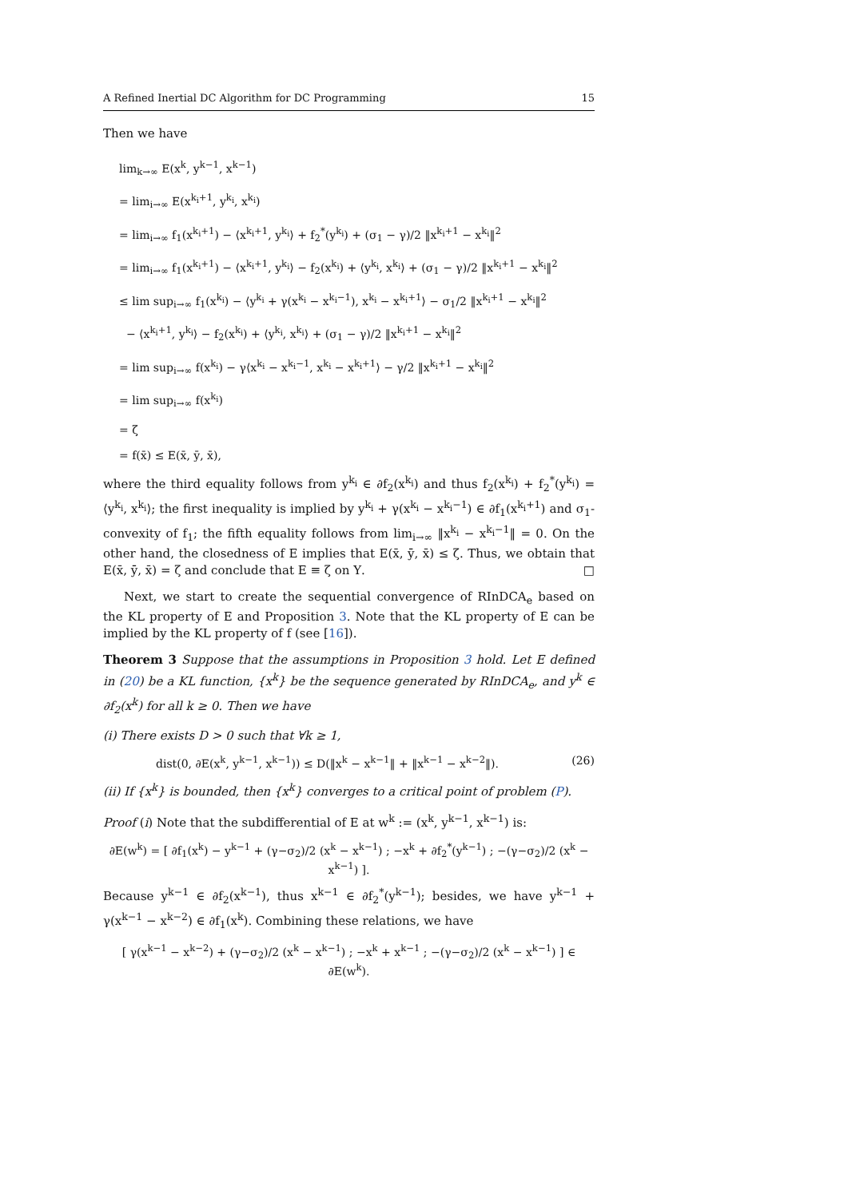A Refined Inertial DC Algorithm for DC Programming 15
Then we have
lim<sub>k→∞</sub> E(x<sup>k</sup>, y<sup>k−1</sup>, x<sup>k−1</sup>)
= lim<sub>i→∞</sub> E(x<sup>k<sub>i</sub>+1</sup>, y<sup>k<sub>i</sub></sup>, x<sup>k<sub>i</sub></sup>)
= lim<sub>i→∞</sub> f<sub>1</sub>(x<sup>k<sub>i</sub>+1</sup>) − ⟨x<sup>k<sub>i</sub>+1</sup>, y<sup>k<sub>i</sub></sup>⟩ + f<sub>2</sub><sup>*</sup>(y<sup>k<sub>i</sub></sup>) + (σ<sub>1</sub> − γ)/2 ‖x<sup>k<sub>i</sub>+1</sup> − x<sup>k<sub>i</sub></sup>‖<sup>2</sup>
= lim<sub>i→∞</sub> f<sub>1</sub>(x<sup>k<sub>i</sub>+1</sup>) − ⟨x<sup>k<sub>i</sub>+1</sup>, y<sup>k<sub>i</sub></sup>⟩ − f<sub>2</sub>(x<sup>k<sub>i</sub></sup>) + ⟨y<sup>k<sub>i</sub></sup>, x<sup>k<sub>i</sub></sup>⟩ + (σ<sub>1</sub> − γ)/2 ‖x<sup>k<sub>i</sub>+1</sup> − x<sup>k<sub>i</sub></sup>‖<sup>2</sup>
≤ lim sup<sub>i→∞</sub> f<sub>1</sub>(x<sup>k<sub>i</sub></sup>) − ⟨y<sup>k<sub>i</sub></sup> + γ(x<sup>k<sub>i</sub></sup> − x<sup>k<sub>i</sub>−1</sup>), x<sup>k<sub>i</sub></sup> − x<sup>k<sub>i</sub>+1</sup>⟩ − σ<sub>1</sub>/2 ‖x<sup>k<sub>i</sub>+1</sup> − x<sup>k<sub>i</sub></sup>‖<sup>2</sup>
− ⟨x<sup>k<sub>i</sub>+1</sup>, y<sup>k<sub>i</sub></sup>⟩ − f<sub>2</sub>(x<sup>k<sub>i</sub></sup>) + ⟨y<sup>k<sub>i</sub></sup>, x<sup>k<sub>i</sub></sup>⟩ + (σ<sub>1</sub> − γ)/2 ‖x<sup>k<sub>i</sub>+1</sup> − x<sup>k<sub>i</sub></sup>‖<sup>2</sup>
= lim sup<sub>i→∞</sub> f(x<sup>k<sub>i</sub></sup>) − γ⟨x<sup>k<sub>i</sub></sup> − x<sup>k<sub>i</sub>−1</sup>, x<sup>k<sub>i</sub></sup> − x<sup>k<sub>i</sub>+1</sup>⟩ − γ/2 ‖x<sup>k<sub>i</sub>+1</sup> − x<sup>k<sub>i</sub></sup>‖<sup>2</sup>
= lim sup<sub>i→∞</sub> f(x<sup>k<sub>i</sub></sup>)
= ζ
= f(x̄) ≤ E(x̄, ȳ, x̄),
where the third equality follows from y<sup>k<sub>i</sub></sup> ∈ ∂f<sub>2</sub>(x<sup>k<sub>i</sub></sup>) and thus f<sub>2</sub>(x<sup>k<sub>i</sub></sup>) + f<sub>2</sub><sup>*</sup>(y<sup>k<sub>i</sub></sup>) = ⟨y<sup>k<sub>i</sub></sup>, x<sup>k<sub>i</sub></sup>⟩; the first inequality is implied by y<sup>k<sub>i</sub></sup> + γ(x<sup>k<sub>i</sub></sup> − x<sup>k<sub>i</sub>−1</sup>) ∈ ∂f<sub>1</sub>(x<sup>k<sub>i</sub>+1</sup>) and σ<sub>1</sub>-convexity of f<sub>1</sub>; the fifth equality follows from lim<sub>i→∞</sub> ‖x<sup>k<sub>i</sub></sup> − x<sup>k<sub>i</sub>−1</sup>‖ = 0. On the other hand, the closedness of E implies that E(x̄, ȳ, x̄) ≤ ζ. Thus, we obtain that E(x̄, ȳ, x̄) = ζ and conclude that E ≡ ζ on Υ. □
Next, we start to create the sequential convergence of RInDCA<sub>e</sub> based on the KL property of E and Proposition 3. Note that the KL property of E can be implied by the KL property of f (see [16]).
Theorem 3 Suppose that the assumptions in Proposition 3 hold. Let E defined in (20) be a KL function, {x<sup>k</sup>} be the sequence generated by RInDCA<sub>e</sub>, and y<sup>k</sup> ∈ ∂f<sub>2</sub>(x<sup>k</sup>) for all k ≥ 0. Then we have
(i) There exists D > 0 such that ∀k ≥ 1,
dist(0, ∂E(x<sup>k</sup>, y<sup>k−1</sup>, x<sup>k−1</sup>)) ≤ D(‖x<sup>k</sup> − x<sup>k−1</sup>‖ + ‖x<sup>k−1</sup> − x<sup>k−2</sup>‖). (26)
(ii) If {x<sup>k</sup>} is bounded, then {x<sup>k</sup>} converges to a critical point of problem (P).
Proof (i) Note that the subdifferential of E at w<sup>k</sup> := (x<sup>k</sup>, y<sup>k−1</sup>, x<sup>k−1</sup>) is:
∂E(w<sup>k</sup>) = [ ∂f<sub>1</sub>(x<sup>k</sup>) − y<sup>k−1</sup> + (γ−σ<sub>2</sub>)/2 (x<sup>k</sup> − x<sup>k−1</sup>) ; −x<sup>k</sup> + ∂f<sub>2</sub><sup>*</sup>(y<sup>k−1</sup>) ; −(γ−σ<sub>2</sub>)/2 (x<sup>k</sup> − x<sup>k−1</sup>) ].
Because y<sup>k−1</sup> ∈ ∂f<sub>2</sub>(x<sup>k−1</sup>), thus x<sup>k−1</sup> ∈ ∂f<sub>2</sub><sup>*</sup>(y<sup>k−1</sup>); besides, we have y<sup>k−1</sup> + γ(x<sup>k−1</sup> − x<sup>k−2</sup>) ∈ ∂f<sub>1</sub>(x<sup>k</sup>). Combining these relations, we have
[ γ(x<sup>k−1</sup> − x<sup>k−2</sup>) + (γ−σ<sub>2</sub>)/2 (x<sup>k</sup> − x<sup>k−1</sup>) ; −x<sup>k</sup> + x<sup>k−1</sup> ; −(γ−σ<sub>2</sub>)/2 (x<sup>k</sup> − x<sup>k−1</sup>) ] ∈ ∂E(w<sup>k</sup>).